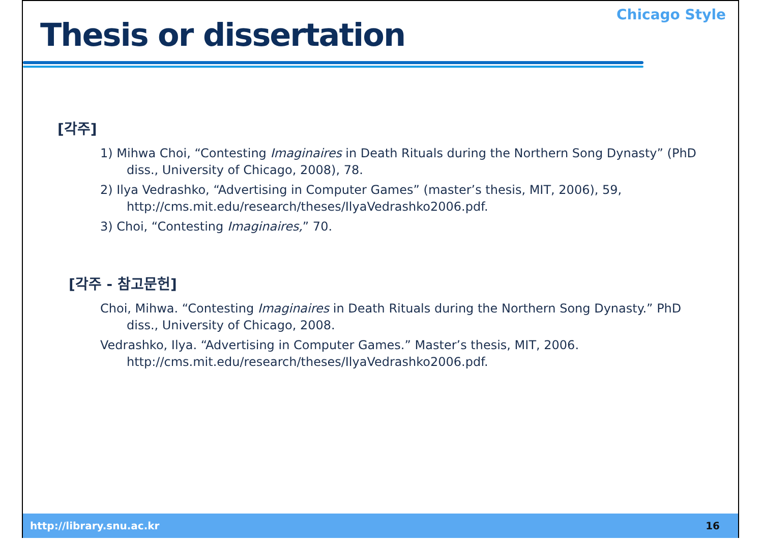Thesis or dissertation
Chicago Style
[각주]
1) Mihwa Choi, “Contesting Imaginaires in Death Rituals during the Northern Song Dynasty” (PhD diss., University of Chicago, 2008), 78.
2) Ilya Vedrashko, “Advertising in Computer Games” (master’s thesis, MIT, 2006), 59, http://cms.mit.edu/research/theses/IlyaVedrashko2006.pdf.
3) Choi, “Contesting Imaginaires,” 70.
[각주 - 참고문헌]
Choi, Mihwa. “Contesting Imaginaires in Death Rituals during the Northern Song Dynasty.” PhD diss., University of Chicago, 2008.
Vedrashko, Ilya. “Advertising in Computer Games.” Master’s thesis, MIT, 2006. http://cms.mit.edu/research/theses/IlyaVedrashko2006.pdf.
http://library.snu.ac.kr 16